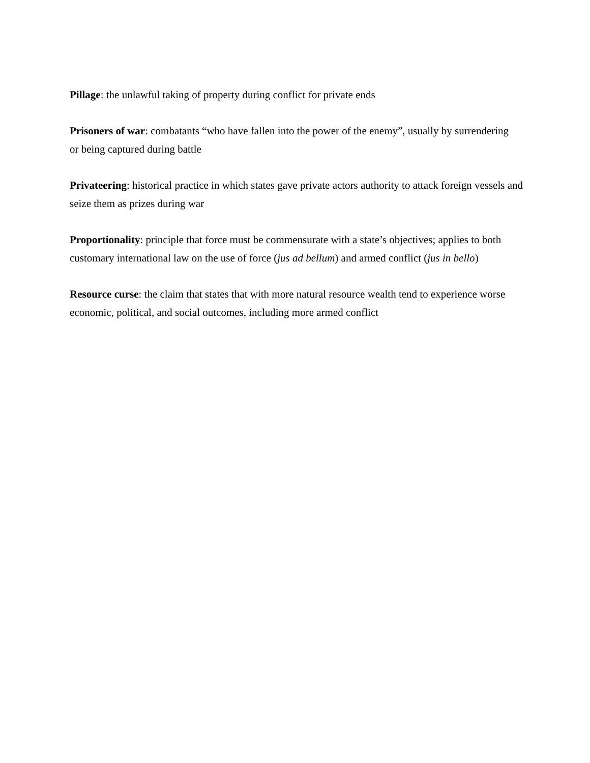Pillage: the unlawful taking of property during conflict for private ends
Prisoners of war: combatants “who have fallen into the power of the enemy”, usually by surrendering
or being captured during battle
Privateering: historical practice in which states gave private actors authority to attack foreign vessels and seize them as prizes during war
Proportionality: principle that force must be commensurate with a state’s objectives; applies to both customary international law on the use of force (jus ad bellum) and armed conflict (jus in bello)
Resource curse: the claim that states that with more natural resource wealth tend to experience worse economic, political, and social outcomes, including more armed conflict